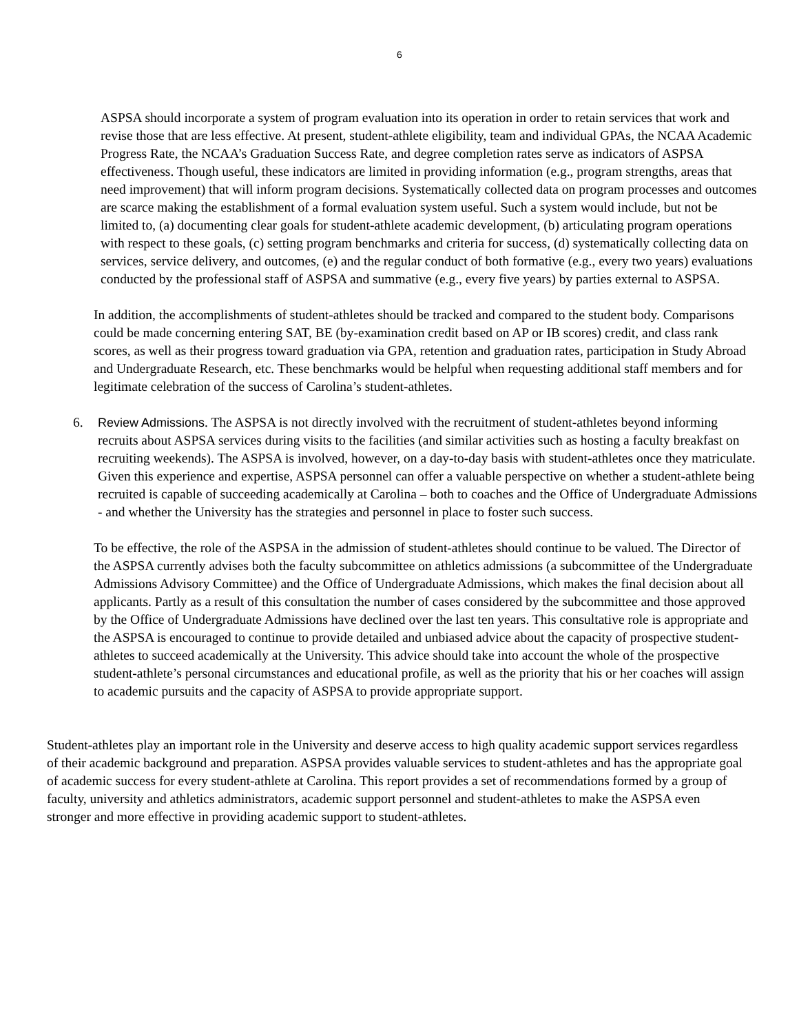6
ASPSA should incorporate a system of program evaluation into its operation in order to retain services that work and revise those that are less effective. At present, student-athlete eligibility, team and individual GPAs, the NCAA Academic Progress Rate, the NCAA’s Graduation Success Rate, and degree completion rates serve as indicators of ASPSA effectiveness. Though useful, these indicators are limited in providing information (e.g., program strengths, areas that need improvement) that will inform program decisions. Systematically collected data on program processes and outcomes are scarce making the establishment of a formal evaluation system useful. Such a system would include, but not be limited to, (a) documenting clear goals for student-athlete academic development, (b) articulating program operations with respect to these goals, (c) setting program benchmarks and criteria for success, (d) systematically collecting data on services, service delivery, and outcomes, (e) and the regular conduct of both formative (e.g., every two years) evaluations conducted by the professional staff of ASPSA and summative (e.g., every five years) by parties external to ASPSA.
In addition, the accomplishments of student-athletes should be tracked and compared to the student body. Comparisons could be made concerning entering SAT, BE (by-examination credit based on AP or IB scores) credit, and class rank scores, as well as their progress toward graduation via GPA, retention and graduation rates, participation in Study Abroad and Undergraduate Research, etc. These benchmarks would be helpful when requesting additional staff members and for legitimate celebration of the success of Carolina’s student-athletes.
6. Review Admissions. The ASPSA is not directly involved with the recruitment of student-athletes beyond informing recruits about ASPSA services during visits to the facilities (and similar activities such as hosting a faculty breakfast on recruiting weekends). The ASPSA is involved, however, on a day-to-day basis with student-athletes once they matriculate. Given this experience and expertise, ASPSA personnel can offer a valuable perspective on whether a student-athlete being recruited is capable of succeeding academically at Carolina – both to coaches and the Office of Undergraduate Admissions - and whether the University has the strategies and personnel in place to foster such success.
To be effective, the role of the ASPSA in the admission of student-athletes should continue to be valued. The Director of the ASPSA currently advises both the faculty subcommittee on athletics admissions (a subcommittee of the Undergraduate Admissions Advisory Committee) and the Office of Undergraduate Admissions, which makes the final decision about all applicants. Partly as a result of this consultation the number of cases considered by the subcommittee and those approved by the Office of Undergraduate Admissions have declined over the last ten years. This consultative role is appropriate and the ASPSA is encouraged to continue to provide detailed and unbiased advice about the capacity of prospective student-athletes to succeed academically at the University. This advice should take into account the whole of the prospective student-athlete’s personal circumstances and educational profile, as well as the priority that his or her coaches will assign to academic pursuits and the capacity of ASPSA to provide appropriate support.
Student-athletes play an important role in the University and deserve access to high quality academic support services regardless of their academic background and preparation. ASPSA provides valuable services to student-athletes and has the appropriate goal of academic success for every student-athlete at Carolina. This report provides a set of recommendations formed by a group of faculty, university and athletics administrators, academic support personnel and student-athletes to make the ASPSA even stronger and more effective in providing academic support to student-athletes.